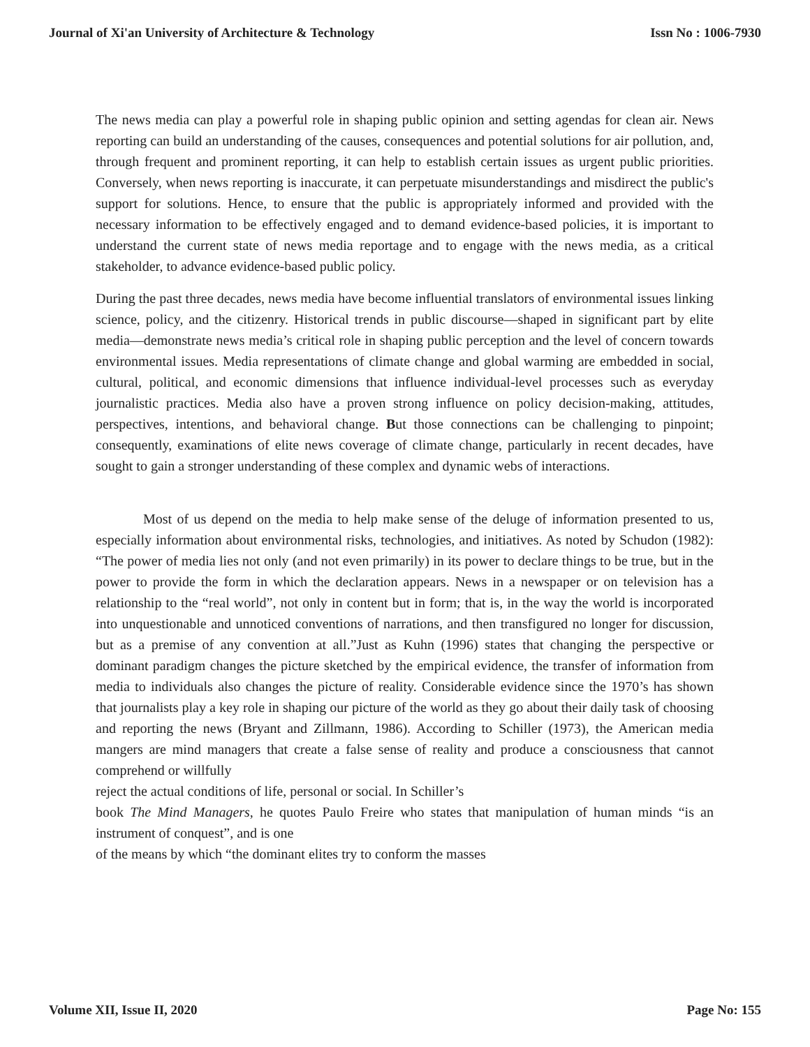Journal of Xi'an University of Architecture & Technology Issn No : 1006-7930
The news media can play a powerful role in shaping public opinion and setting agendas for clean air. News reporting can build an understanding of the causes, consequences and potential solutions for air pollution, and, through frequent and prominent reporting, it can help to establish certain issues as urgent public priorities. Conversely, when news reporting is inaccurate, it can perpetuate misunderstandings and misdirect the public's support for solutions. Hence, to ensure that the public is appropriately informed and provided with the necessary information to be effectively engaged and to demand evidence-based policies, it is important to understand the current state of news media reportage and to engage with the news media, as a critical stakeholder, to advance evidence-based public policy.
During the past three decades, news media have become influential translators of environmental issues linking science, policy, and the citizenry. Historical trends in public discourse—shaped in significant part by elite media—demonstrate news media’s critical role in shaping public perception and the level of concern towards environmental issues. Media representations of climate change and global warming are embedded in social, cultural, political, and economic dimensions that influence individual-level processes such as everyday journalistic practices. Media also have a proven strong influence on policy decision-making, attitudes, perspectives, intentions, and behavioral change. But those connections can be challenging to pinpoint; consequently, examinations of elite news coverage of climate change, particularly in recent decades, have sought to gain a stronger understanding of these complex and dynamic webs of interactions.
Most of us depend on the media to help make sense of the deluge of information presented to us, especially information about environmental risks, technologies, and initiatives. As noted by Schudon (1982): “The power of media lies not only (and not even primarily) in its power to declare things to be true, but in the power to provide the form in which the declaration appears. News in a newspaper or on television has a relationship to the “real world”, not only in content but in form; that is, in the way the world is incorporated into unquestionable and unnoticed conventions of narrations, and then transfigured no longer for discussion, but as a premise of any convention at all.”Just as Kuhn (1996) states that changing the perspective or dominant paradigm changes the picture sketched by the empirical evidence, the transfer of information from media to individuals also changes the picture of reality. Considerable evidence since the 1970’s has shown that journalists play a key role in shaping our picture of the world as they go about their daily task of choosing and reporting the news (Bryant and Zillmann, 1986). According to Schiller (1973), the American media mangers are mind managers that create a false sense of reality and produce a consciousness that cannot comprehend or willfully
reject the actual conditions of life, personal or social. In Schiller’s
book The Mind Managers, he quotes Paulo Freire who states that manipulation of human minds “is an instrument of conquest”, and is one
of the means by which “the dominant elites try to conform the masses
Volume XII, Issue II, 2020 Page No: 155